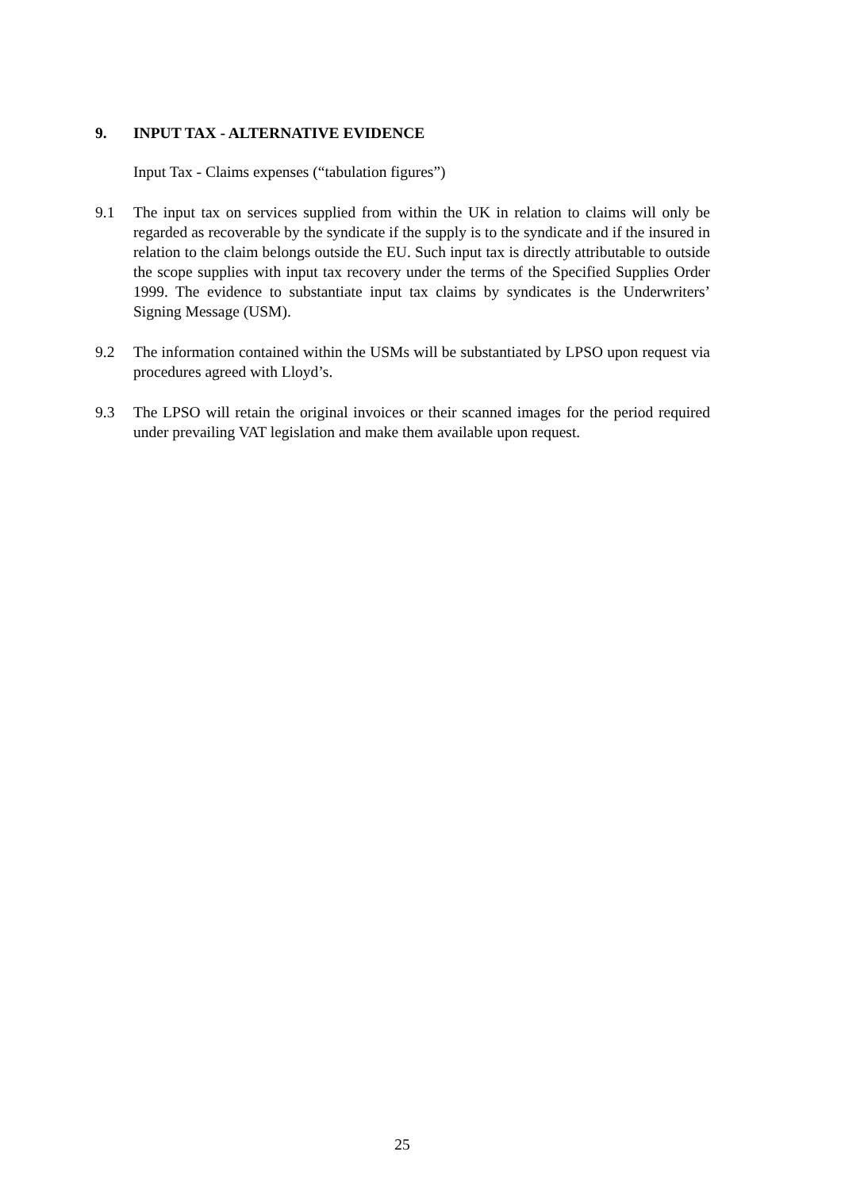9. INPUT TAX - ALTERNATIVE EVIDENCE
Input Tax - Claims expenses (“tabulation figures”)
9.1 The input tax on services supplied from within the UK in relation to claims will only be regarded as recoverable by the syndicate if the supply is to the syndicate and if the insured in relation to the claim belongs outside the EU. Such input tax is directly attributable to outside the scope supplies with input tax recovery under the terms of the Specified Supplies Order 1999. The evidence to substantiate input tax claims by syndicates is the Underwriters’ Signing Message (USM).
9.2 The information contained within the USMs will be substantiated by LPSO upon request via procedures agreed with Lloyd’s.
9.3 The LPSO will retain the original invoices or their scanned images for the period required under prevailing VAT legislation and make them available upon request.
25